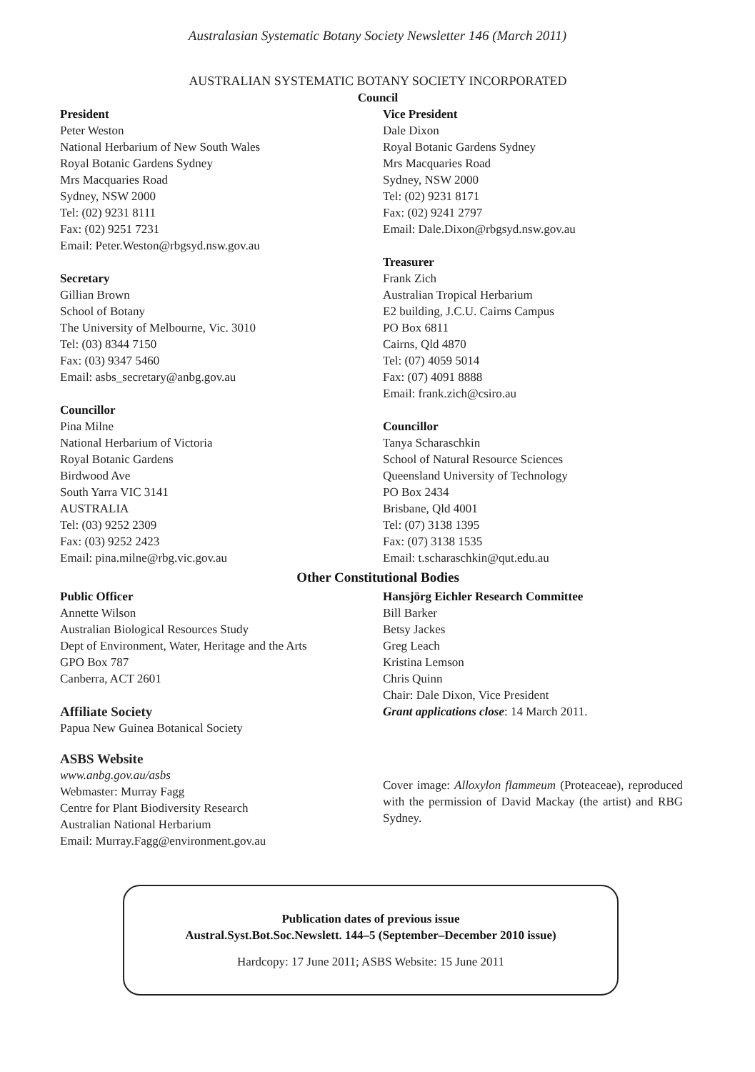Australasian Systematic Botany Society Newsletter 146 (March 2011)
AUSTRALIAN SYSTEMATIC BOTANY SOCIETY INCORPORATED
Council
President
Peter Weston
National Herbarium of New South Wales
Royal Botanic Gardens Sydney
Mrs Macquaries Road
Sydney, NSW 2000
Tel: (02) 9231 8111
Fax: (02) 9251 7231
Email: Peter.Weston@rbgsyd.nsw.gov.au
Secretary
Gillian Brown
School of Botany
The University of Melbourne, Vic. 3010
Tel: (03) 8344 7150
Fax: (03) 9347 5460
Email: asbs_secretary@anbg.gov.au
Councillor
Pina Milne
National Herbarium of Victoria
Royal Botanic Gardens
Birdwood Ave
South Yarra VIC 3141
AUSTRALIA
Tel: (03) 9252 2309
Fax: (03) 9252 2423
Email: pina.milne@rbg.vic.gov.au
Vice President
Dale Dixon
Royal Botanic Gardens Sydney
Mrs Macquaries Road
Sydney, NSW 2000
Tel: (02) 9231 8171
Fax: (02) 9241 2797
Email: Dale.Dixon@rbgsyd.nsw.gov.au
Treasurer
Frank Zich
Australian Tropical Herbarium
E2 building, J.C.U. Cairns Campus
PO Box 6811
Cairns, Qld 4870
Tel: (07) 4059 5014
Fax: (07) 4091 8888
Email: frank.zich@csiro.au
Councillor
Tanya Scharaschkin
School of Natural Resource Sciences
Queensland University of Technology
PO Box 2434
Brisbane, Qld 4001
Tel: (07) 3138 1395
Fax: (07) 3138 1535
Email: t.scharaschkin@qut.edu.au
Other Constitutional Bodies
Public Officer
Annette Wilson
Australian Biological Resources Study
Dept of Environment, Water, Heritage and the Arts
GPO Box 787
Canberra, ACT 2601
Affiliate Society
Papua New Guinea Botanical Society
ASBS Website
www.anbg.gov.au/asbs
Webmaster: Murray Fagg
Centre for Plant Biodiversity Research
Australian National Herbarium
Email: Murray.Fagg@environment.gov.au
Hansjörg Eichler Research Committee
Bill Barker
Betsy Jackes
Greg Leach
Kristina Lemson
Chris Quinn
Chair: Dale Dixon, Vice President
Grant applications close: 14 March 2011.
Cover image: Alloxylon flammeum (Proteaceae), reproduced with the permission of David Mackay (the artist) and RBG Sydney.
Publication dates of previous issue
Austral.Syst.Bot.Soc.Newslett. 144–5 (September–December 2010 issue)
Hardcopy: 17 June 2011; ASBS Website: 15 June 2011